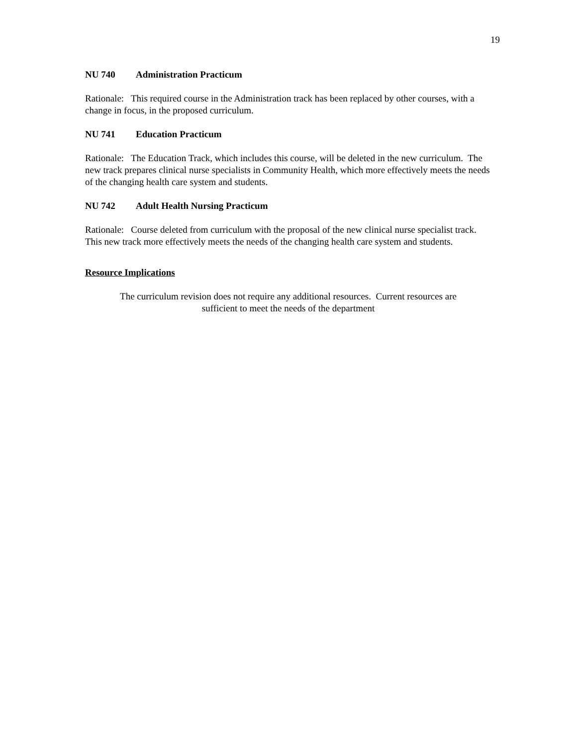19
NU 740 Administration Practicum
Rationale: This required course in the Administration track has been replaced by other courses, with a change in focus, in the proposed curriculum.
NU 741 Education Practicum
Rationale: The Education Track, which includes this course, will be deleted in the new curriculum. The new track prepares clinical nurse specialists in Community Health, which more effectively meets the needs of the changing health care system and students.
NU 742 Adult Health Nursing Practicum
Rationale: Course deleted from curriculum with the proposal of the new clinical nurse specialist track. This new track more effectively meets the needs of the changing health care system and students.
Resource Implications
The curriculum revision does not require any additional resources. Current resources are
sufficient to meet the needs of the department